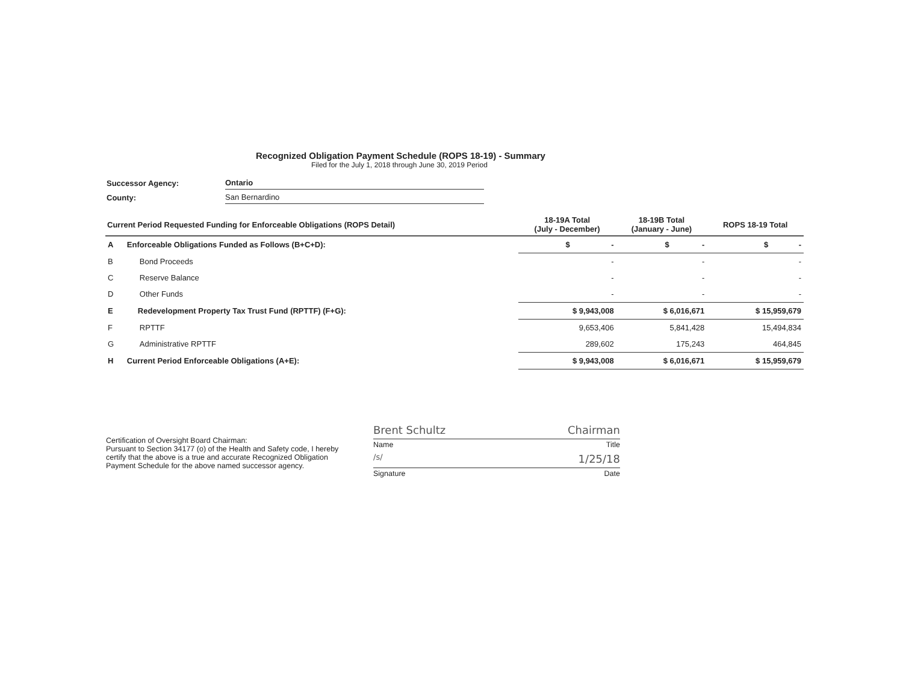Recognized Obligation Payment Schedule (ROPS 18-19) - Summary
Filed for the July 1, 2018 through June 30, 2019 Period
| Successor Agency: | Ontario |
| County: | San Bernardino |
| Current Period Requested Funding for Enforceable Obligations (ROPS Detail) | | 18-19A Total (July - December) | 18-19B Total (January - June) | ROPS 18-19 Total |
| --- | --- | --- | --- | --- |
| A | Enforceable Obligations Funded as Follows (B+C+D): | $ - | $ - | $ - |
| B | Bond Proceeds | - | - | - |
| C | Reserve Balance | - | - | - |
| D | Other Funds | - | - | - |
| E | Redevelopment Property Tax Trust Fund (RPTTF) (F+G): | $ 9,943,008 | $ 6,016,671 | $ 15,959,679 |
| F | RPTTF | 9,653,406 | 5,841,428 | 15,494,834 |
| G | Administrative RPTTF | 289,602 | 175,243 | 464,845 |
| H | Current Period Enforceable Obligations (A+E): | $ 9,943,008 | $ 6,016,671 | $ 15,959,679 |
Certification of Oversight Board Chairman:
Pursuant to Section 34177 (o) of the Health and Safety code, I hereby certify that the above is a true and accurate Recognized Obligation Payment Schedule for the above named successor agency.
Brent Schultz Chairman
Name Title
/s/ 1/25/18
Signature Date